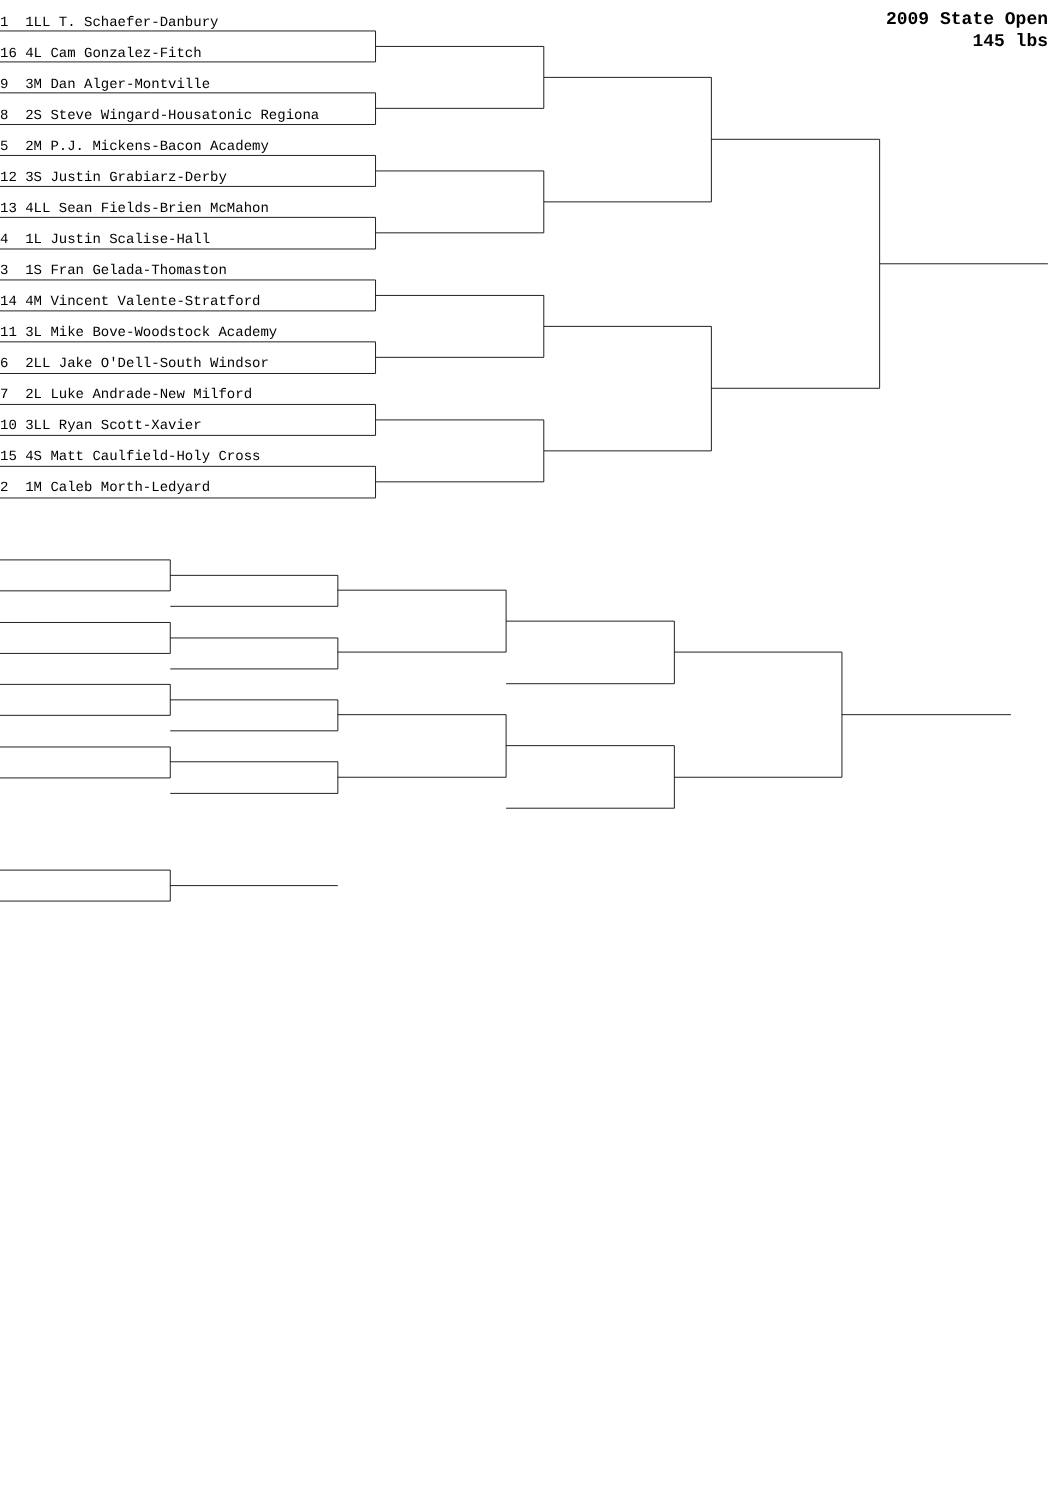2009 State Open
145 lbs
1 1LL T. Schaefer-Danbury
16 4L Cam Gonzalez-Fitch
9 3M Dan Alger-Montville
8 2S Steve Wingard-Housatonic Regiona
5 2M P.J. Mickens-Bacon Academy
12 3S Justin Grabiarz-Derby
13 4LL Sean Fields-Brien McMahon
4 1L Justin Scalise-Hall
3 1S Fran Gelada-Thomaston
14 4M Vincent Valente-Stratford
11 3L Mike Bove-Woodstock Academy
6 2LL Jake O'Dell-South Windsor
7 2L Luke Andrade-New Milford
10 3LL Ryan Scott-Xavier
15 4S Matt Caulfield-Holy Cross
2 1M Caleb Morth-Ledyard